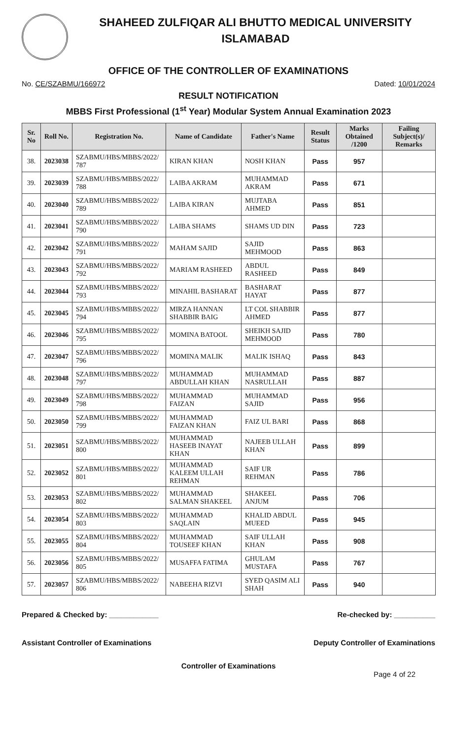SHAHEED ZULFIQAR ALI BHUTTO MEDICAL UNIVERSITY
ISLAMABAD
OFFICE OF THE CONTROLLER OF EXAMINATIONS
No. CE/SZABMU/166972 Dated: 10/01/2024
RESULT NOTIFICATION
MBBS First Professional (1<sup>st</sup> Year) Modular System Annual Examination 2023
| Sr. No | Roll No. | Registration No. | Name of Candidate | Father's Name | Result Status | Marks Obtained /1200 | Failing Subject(s)/ Remarks |
| --- | --- | --- | --- | --- | --- | --- | --- |
| 38. | 2023038 | SZABMU/HBS/MBBS/2022/ 787 | KIRAN KHAN | NOSH KHAN | Pass | 957 | |
| 39. | 2023039 | SZABMU/HBS/MBBS/2022/ 788 | LAIBA AKRAM | MUHAMMAD AKRAM | Pass | 671 | |
| 40. | 2023040 | SZABMU/HBS/MBBS/2022/ 789 | LAIBA KIRAN | MUJTABA AHMED | Pass | 851 | |
| 41. | 2023041 | SZABMU/HBS/MBBS/2022/ 790 | LAIBA SHAMS | SHAMS UD DIN | Pass | 723 | |
| 42. | 2023042 | SZABMU/HBS/MBBS/2022/ 791 | MAHAM SAJID | SAJID MEHMOOD | Pass | 863 | |
| 43. | 2023043 | SZABMU/HBS/MBBS/2022/ 792 | MARIAM RASHEED | ABDUL RASHEED | Pass | 849 | |
| 44. | 2023044 | SZABMU/HBS/MBBS/2022/ 793 | MINAHIL BASHARAT | BASHARAT HAYAT | Pass | 877 | |
| 45. | 2023045 | SZABMU/HBS/MBBS/2022/ 794 | MIRZA HANNAN SHABBIR BAIG | LT COL SHABBIR AHMED | Pass | 877 | |
| 46. | 2023046 | SZABMU/HBS/MBBS/2022/ 795 | MOMINA BATOOL | SHEIKH SAJID MEHMOOD | Pass | 780 | |
| 47. | 2023047 | SZABMU/HBS/MBBS/2022/ 796 | MOMINA MALIK | MALIK ISHAQ | Pass | 843 | |
| 48. | 2023048 | SZABMU/HBS/MBBS/2022/ 797 | MUHAMMAD ABDULLAH KHAN | MUHAMMAD NASRULLAH | Pass | 887 | |
| 49. | 2023049 | SZABMU/HBS/MBBS/2022/ 798 | MUHAMMAD FAIZAN | MUHAMMAD SAJID | Pass | 956 | |
| 50. | 2023050 | SZABMU/HBS/MBBS/2022/ 799 | MUHAMMAD FAIZAN KHAN | FAIZ UL BARI | Pass | 868 | |
| 51. | 2023051 | SZABMU/HBS/MBBS/2022/ 800 | MUHAMMAD HASEEB INAYAT KHAN | NAJEEB ULLAH KHAN | Pass | 899 | |
| 52. | 2023052 | SZABMU/HBS/MBBS/2022/ 801 | MUHAMMAD KALEEM ULLAH REHMAN | SAIF UR REHMAN | Pass | 786 | |
| 53. | 2023053 | SZABMU/HBS/MBBS/2022/ 802 | MUHAMMAD SALMAN SHAKEEL | SHAKEEL ANJUM | Pass | 706 | |
| 54. | 2023054 | SZABMU/HBS/MBBS/2022/ 803 | MUHAMMAD SAQLAIN | KHALID ABDUL MUEED | Pass | 945 | |
| 55. | 2023055 | SZABMU/HBS/MBBS/2022/ 804 | MUHAMMAD TOUSEEF KHAN | SAIF ULLAH KHAN | Pass | 908 | |
| 56. | 2023056 | SZABMU/HBS/MBBS/2022/ 805 | MUSAFFA FATIMA | GHULAM MUSTAFA | Pass | 767 | |
| 57. | 2023057 | SZABMU/HBS/MBBS/2022/ 806 | NABEEHA RIZVI | SYED QASIM ALI SHAH | Pass | 940 | |
Prepared & Checked by: ____________ Re-checked by: __________
Assistant Controller of Examinations Deputy Controller of Examinations
Controller of Examinations
Page 4 of 22